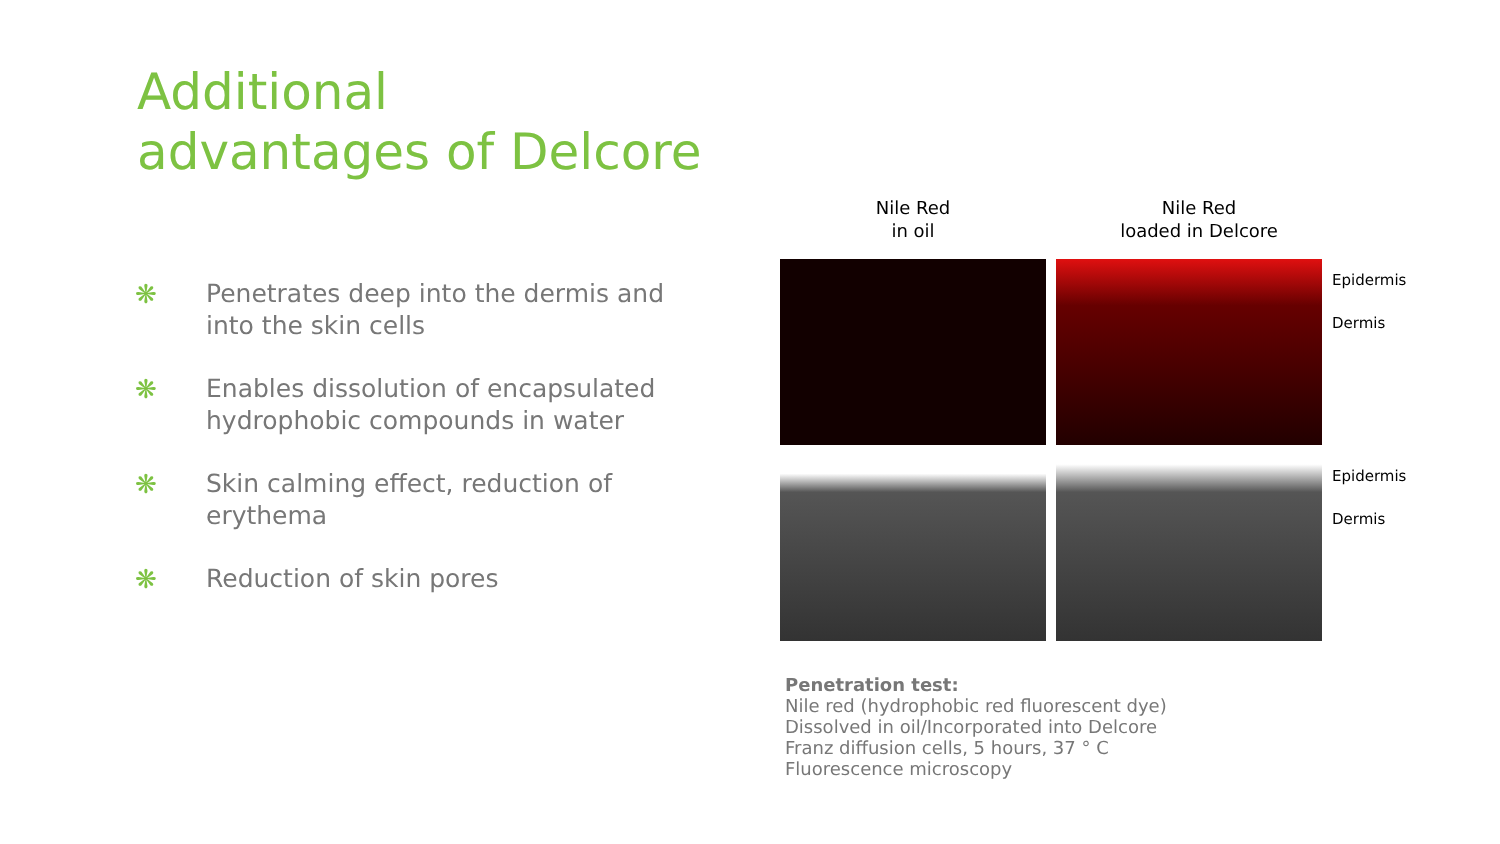Additional
advantages of Delcore
❋ Penetrates deep into the dermis and into the skin cells
❋ Enables dissolution of encapsulated hydrophobic compounds in water
❋ Skin calming effect, reduction of erythema
❋ Reduction of skin pores
Nile Red
in oil
Nile Red
loaded in Delcore
Epidermis
Dermis
Epidermis
Dermis
Penetration test:
Nile red (hydrophobic red fluorescent dye)
Dissolved in oil/Incorporated into Delcore
Franz diffusion cells, 5 hours, 37 ° C
Fluorescence microscopy